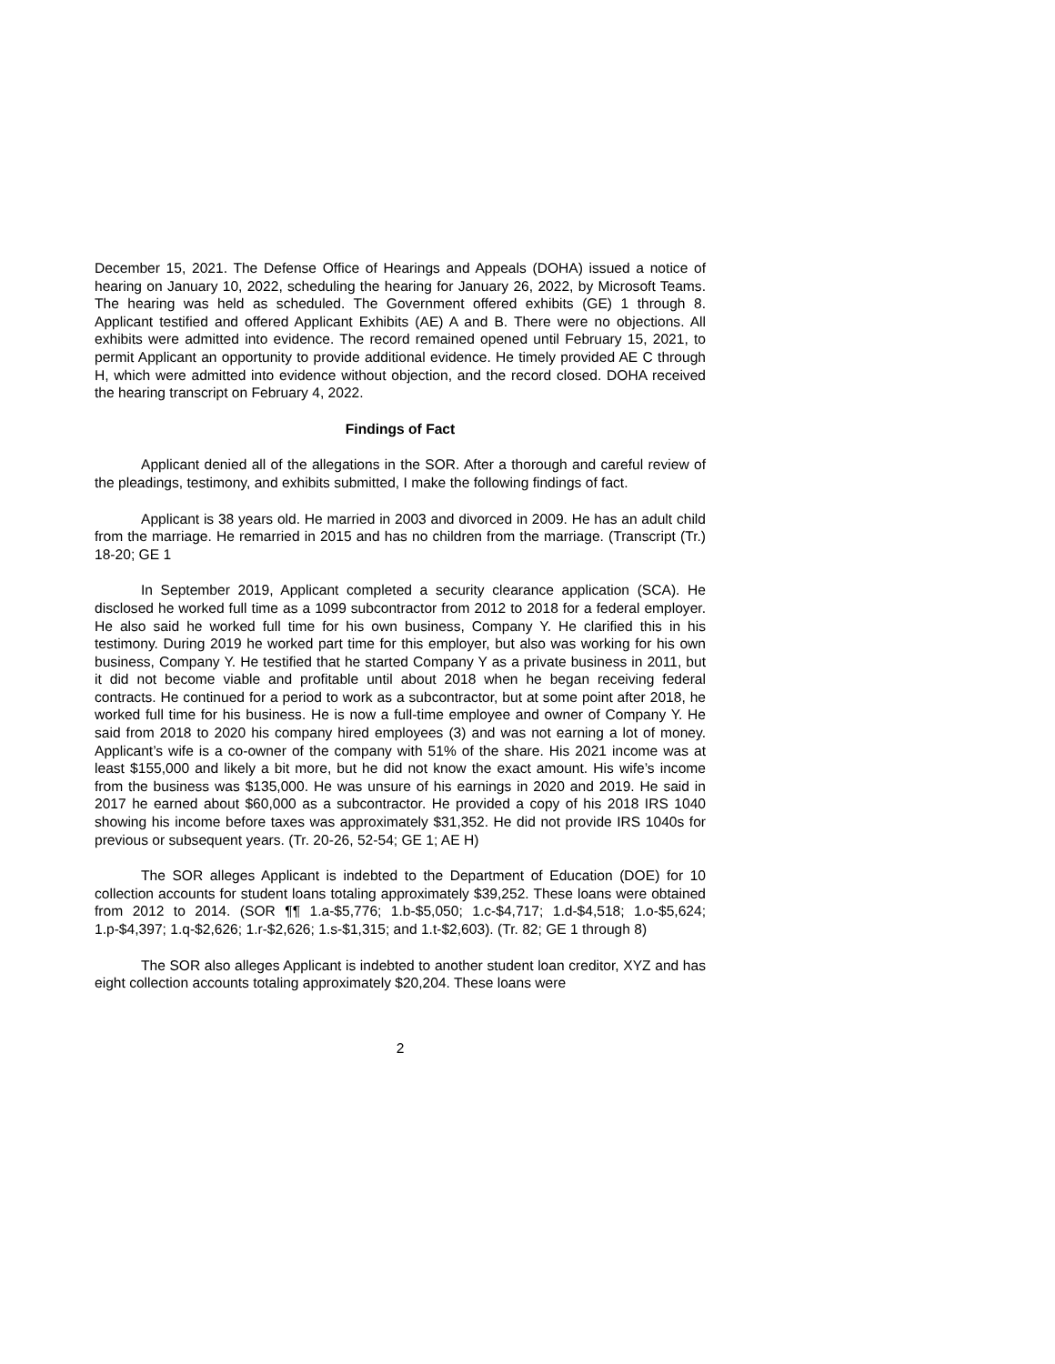December 15, 2021. The Defense Office of Hearings and Appeals (DOHA) issued a notice of hearing on January 10, 2022, scheduling the hearing for January 26, 2022, by Microsoft Teams. The hearing was held as scheduled. The Government offered exhibits (GE) 1 through 8. Applicant testified and offered Applicant Exhibits (AE) A and B. There were no objections. All exhibits were admitted into evidence. The record remained opened until February 15, 2021, to permit Applicant an opportunity to provide additional evidence. He timely provided AE C through H, which were admitted into evidence without objection, and the record closed. DOHA received the hearing transcript on February 4, 2022.
Findings of Fact
Applicant denied all of the allegations in the SOR. After a thorough and careful review of the pleadings, testimony, and exhibits submitted, I make the following findings of fact.
Applicant is 38 years old. He married in 2003 and divorced in 2009. He has an adult child from the marriage. He remarried in 2015 and has no children from the marriage. (Transcript (Tr.) 18-20; GE 1
In September 2019, Applicant completed a security clearance application (SCA). He disclosed he worked full time as a 1099 subcontractor from 2012 to 2018 for a federal employer. He also said he worked full time for his own business, Company Y. He clarified this in his testimony. During 2019 he worked part time for this employer, but also was working for his own business, Company Y. He testified that he started Company Y as a private business in 2011, but it did not become viable and profitable until about 2018 when he began receiving federal contracts. He continued for a period to work as a subcontractor, but at some point after 2018, he worked full time for his business. He is now a full-time employee and owner of Company Y. He said from 2018 to 2020 his company hired employees (3) and was not earning a lot of money. Applicant’s wife is a co-owner of the company with 51% of the share. His 2021 income was at least $155,000 and likely a bit more, but he did not know the exact amount. His wife’s income from the business was $135,000. He was unsure of his earnings in 2020 and 2019. He said in 2017 he earned about $60,000 as a subcontractor. He provided a copy of his 2018 IRS 1040 showing his income before taxes was approximately $31,352. He did not provide IRS 1040s for previous or subsequent years. (Tr. 20-26, 52-54; GE 1; AE H)
The SOR alleges Applicant is indebted to the Department of Education (DOE) for 10 collection accounts for student loans totaling approximately $39,252. These loans were obtained from 2012 to 2014. (SOR ¶¶ 1.a-$5,776; 1.b-$5,050; 1.c-$4,717; 1.d-$4,518; 1.o-$5,624; 1.p-$4,397; 1.q-$2,626; 1.r-$2,626; 1.s-$1,315; and 1.t-$2,603). (Tr. 82; GE 1 through 8)
The SOR also alleges Applicant is indebted to another student loan creditor, XYZ and has eight collection accounts totaling approximately $20,204. These loans were
2